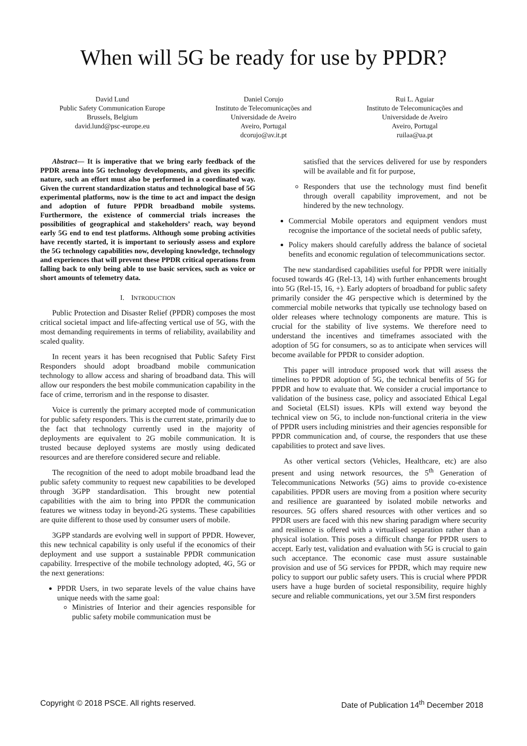When will 5G be ready for use by PPDR?
David Lund
Public Safety Communication Europe
Brussels, Belgium
david.lund@psc-europe.eu
Daniel Corujo
Instituto de Telecomunicações and
Universidade de Aveiro
Aveiro, Portugal
dcorujo@av.it.pt
Rui L. Aguiar
Instituto de Telecomunicações and
Universidade de Aveiro
Aveiro, Portugal
ruilaa@ua.pt
Abstract— It is imperative that we bring early feedback of the PPDR arena into 5G technology developments, and given its specific nature, such an effort must also be performed in a coordinated way. Given the current standardization status and technological base of 5G experimental platforms, now is the time to act and impact the design and adoption of future PPDR broadband mobile systems. Furthermore, the existence of commercial trials increases the possibilities of geographical and stakeholders’ reach, way beyond early 5G end to end test platforms. Although some probing activities have recently started, it is important to seriously assess and explore the 5G technology capabilities now, developing knowledge, technology and experiences that will prevent these PPDR critical operations from falling back to only being able to use basic services, such as voice or short amounts of telemetry data.
I. INTRODUCTION
Public Protection and Disaster Relief (PPDR) composes the most critical societal impact and life-affecting vertical use of 5G, with the most demanding requirements in terms of reliability, availability and scaled quality.
In recent years it has been recognised that Public Safety First Responders should adopt broadband mobile communication technology to allow access and sharing of broadband data. This will allow our responders the best mobile communication capability in the face of crime, terrorism and in the response to disaster.
Voice is currently the primary accepted mode of communication for public safety responders. This is the current state, primarily due to the fact that technology currently used in the majority of deployments are equivalent to 2G mobile communication. It is trusted because deployed systems are mostly using dedicated resources and are therefore considered secure and reliable.
The recognition of the need to adopt mobile broadband lead the public safety community to request new capabilities to be developed through 3GPP standardisation. This brought new potential capabilities with the aim to bring into PPDR the communication features we witness today in beyond-2G systems. These capabilities are quite different to those used by consumer users of mobile.
3GPP standards are evolving well in support of PPDR. However, this new technical capability is only useful if the economics of their deployment and use support a sustainable PPDR communication capability. Irrespective of the mobile technology adopted, 4G, 5G or the next generations:
PPDR Users, in two separate levels of the value chains have unique needs with the same goal:
Ministries of Interior and their agencies responsible for public safety mobile communication must be
satisfied that the services delivered for use by responders will be available and fit for purpose,
Responders that use the technology must find benefit through overall capability improvement, and not be hindered by the new technology.
Commercial Mobile operators and equipment vendors must recognise the importance of the societal needs of public safety,
Policy makers should carefully address the balance of societal benefits and economic regulation of telecommunications sector.
The new standardised capabilities useful for PPDR were initially focused towards 4G (Rel-13, 14) with further enhancements brought into 5G (Rel-15, 16, +). Early adopters of broadband for public safety primarily consider the 4G perspective which is determined by the commercial mobile networks that typically use technology based on older releases where technology components are mature. This is crucial for the stability of live systems. We therefore need to understand the incentives and timeframes associated with the adoption of 5G for consumers, so as to anticipate when services will become available for PPDR to consider adoption.
This paper will introduce proposed work that will assess the timelines to PPDR adoption of 5G, the technical benefits of 5G for PPDR and how to evaluate that. We consider a crucial importance to validation of the business case, policy and associated Ethical Legal and Societal (ELSI) issues. KPIs will extend way beyond the technical view on 5G, to include non-functional criteria in the view of PPDR users including ministries and their agencies responsible for PPDR communication and, of course, the responders that use these capabilities to protect and save lives.
As other vertical sectors (Vehicles, Healthcare, etc) are also present and using network resources, the 5<sup>th</sup> Generation of Telecommunications Networks (5G) aims to provide co-existence capabilities. PPDR users are moving from a position where security and resilience are guaranteed by isolated mobile networks and resources. 5G offers shared resources with other vertices and so PPDR users are faced with this new sharing paradigm where security and resilience is offered with a virtualised separation rather than a physical isolation. This poses a difficult change for PPDR users to accept. Early test, validation and evaluation with 5G is crucial to gain such acceptance. The economic case must assure sustainable provision and use of 5G services for PPDR, which may require new policy to support our public safety users. This is crucial where PPDR users have a huge burden of societal responsibility, require highly secure and reliable communications, yet our 3.5M first responders
Copyright © 2018 PSCE. All rights reserved. Date of Publication 14<sup>th</sup> December 2018